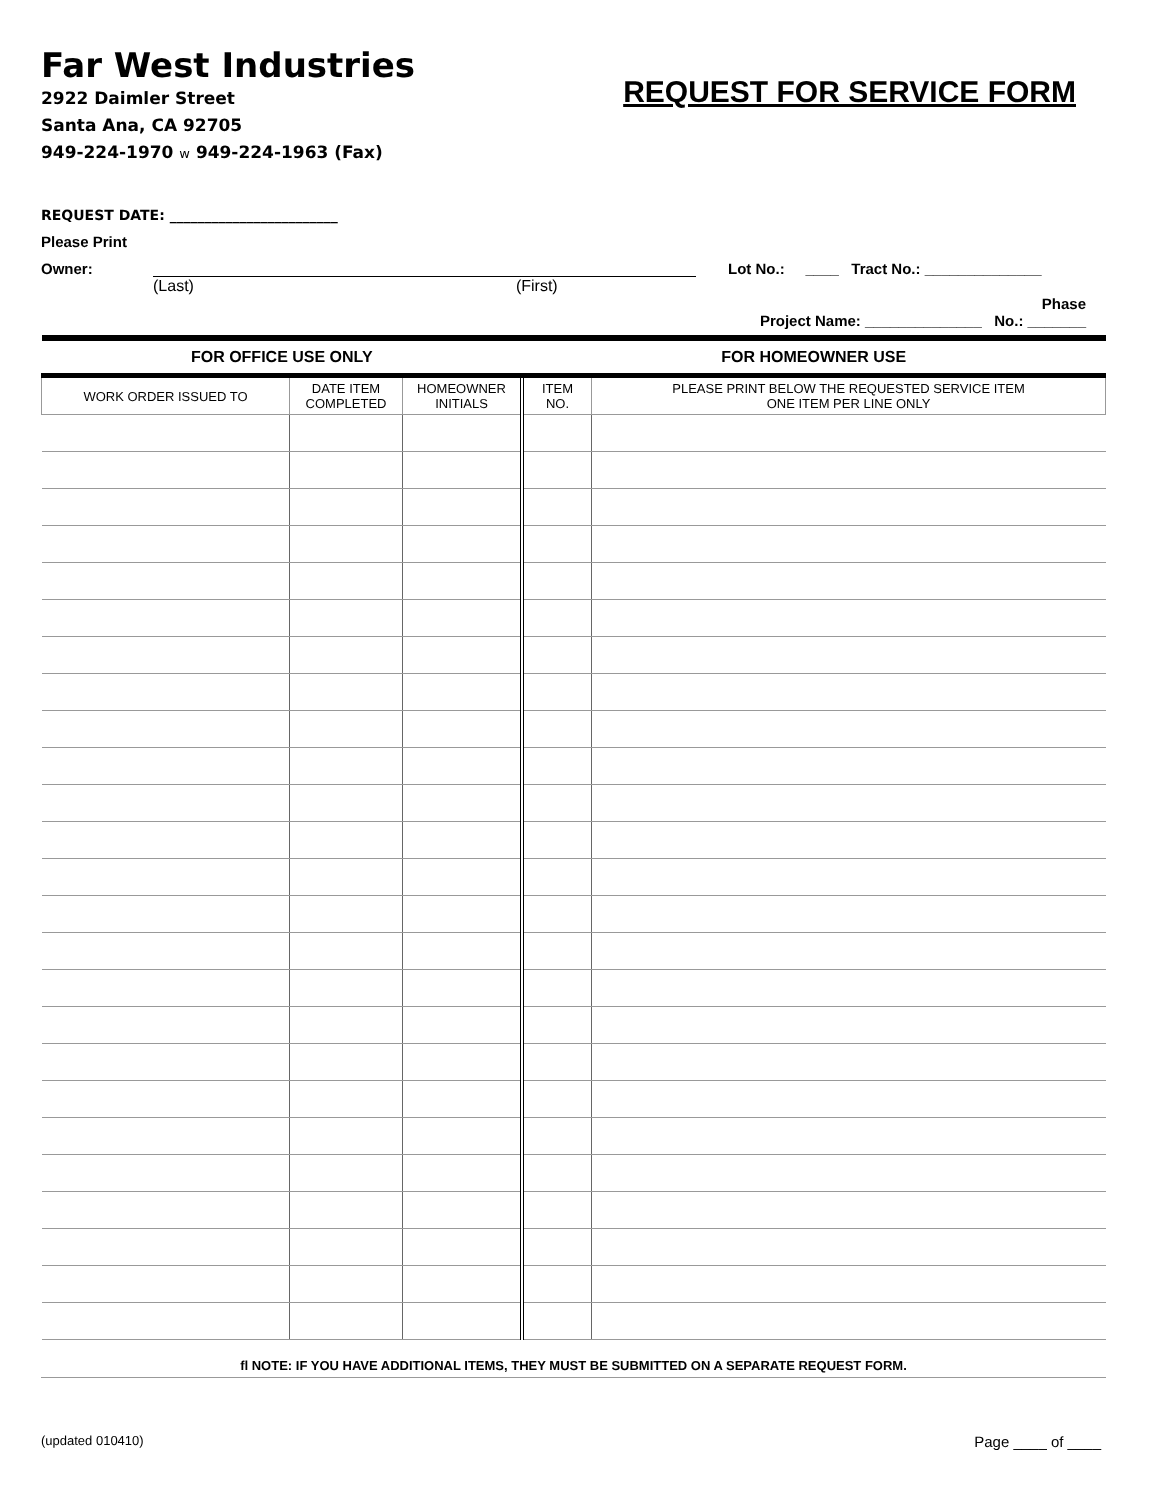Far West Industries
2922 Daimler Street
Santa Ana, CA 92705
949-224-1970 w 949-224-1963 (Fax)
REQUEST FOR SERVICE FORM
REQUEST DATE: ________________________
Please Print
Owner: Lot No.: ____ Tract No.: ______________
(Last) (First)
Phase
Project Name: ______________ No.: _______
| FOR OFFICE USE ONLY | | | FOR HOMEOWNER USE | |
| --- | --- | --- | --- | --- |
| WORK ORDER ISSUED TO | DATE ITEM COMPLETED | HOMEOWNER INITIALS | ITEM NO. | PLEASE PRINT BELOW THE REQUESTED SERVICE ITEM ONE ITEM PER LINE ONLY |
ﬂ NOTE: IF YOU HAVE ADDITIONAL ITEMS, THEY MUST BE SUBMITTED ON A SEPARATE REQUEST FORM.
(updated 010410) Page ____ of ____